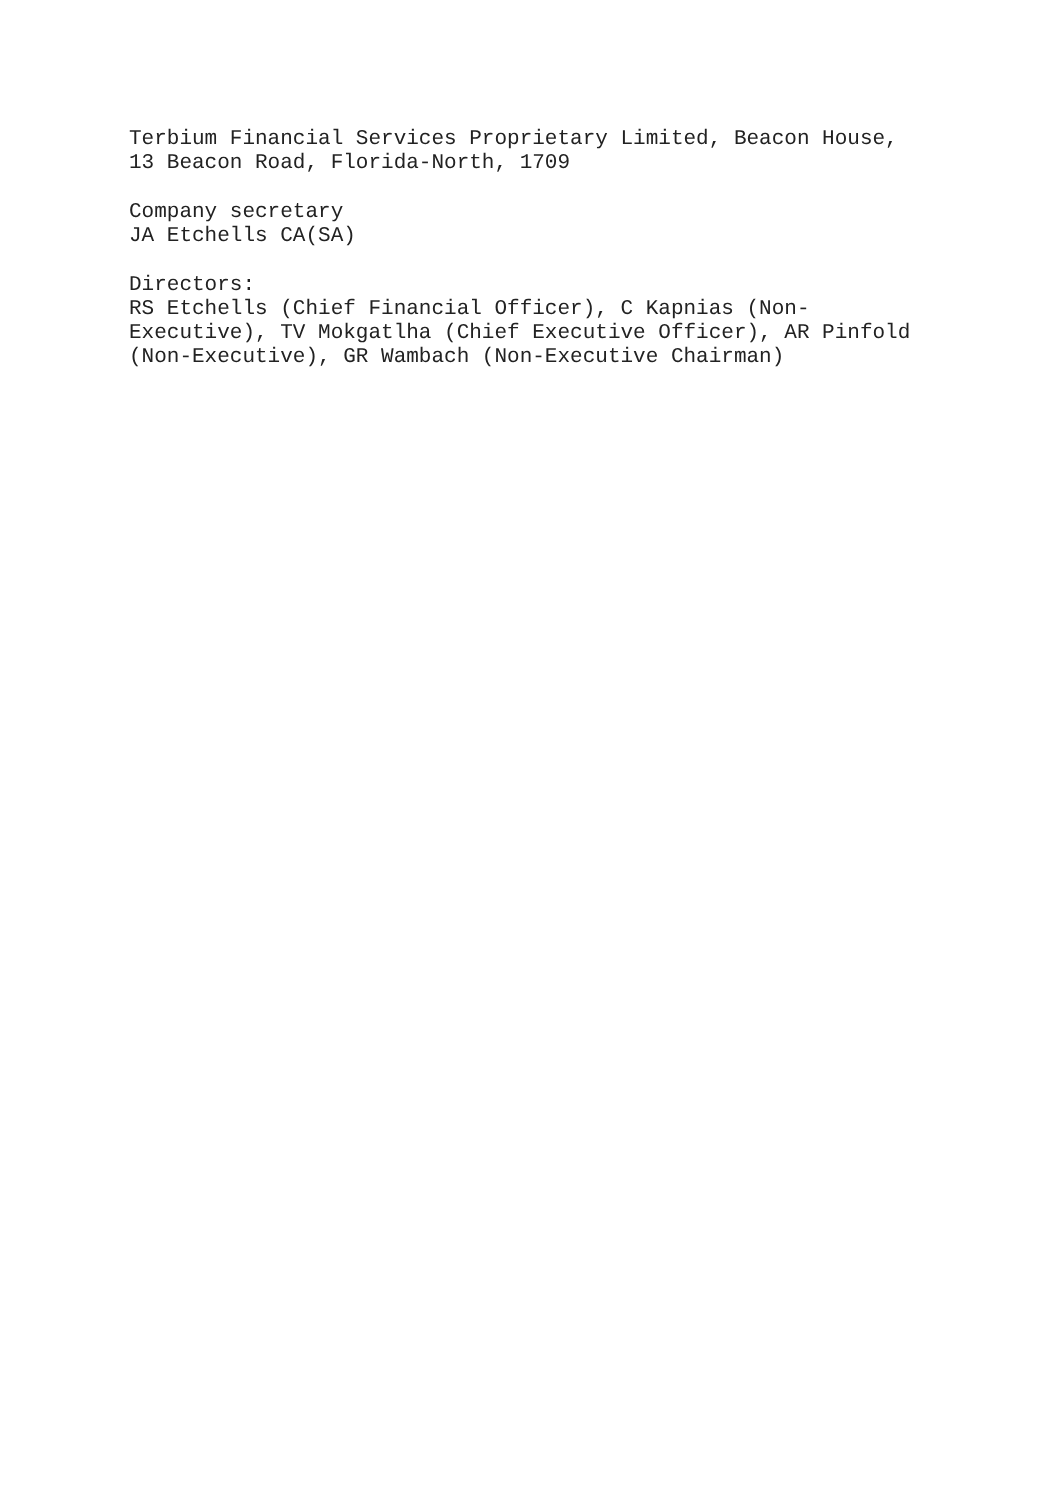Terbium Financial Services Proprietary Limited, Beacon House,
13 Beacon Road, Florida-North, 1709
Company secretary
JA Etchells CA(SA)
Directors:
RS Etchells (Chief Financial Officer), C Kapnias (Non-
Executive), TV Mokgatlha (Chief Executive Officer), AR Pinfold
(Non-Executive), GR Wambach (Non-Executive Chairman)